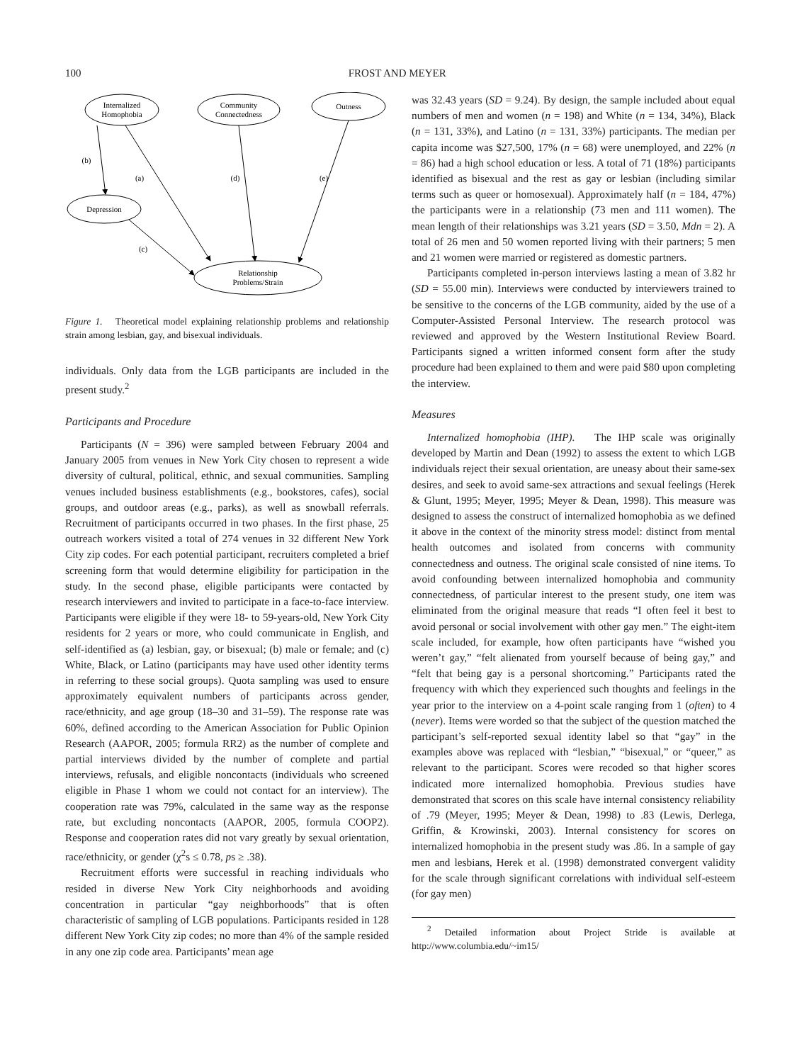100 FROST AND MEYER
Internalized
Homophobia
Community
Connectedness
Outness
Depression
Relationship
Problems/Strain
(b)
(a)
(d)
(e)
(c)
Figure 1. Theoretical model explaining relationship problems and relationship strain among lesbian, gay, and bisexual individuals.
individuals. Only data from the LGB participants are included in the present study.<sup>2</sup>
Participants and Procedure
Participants (N = 396) were sampled between February 2004 and January 2005 from venues in New York City chosen to represent a wide diversity of cultural, political, ethnic, and sexual communities. Sampling venues included business establishments (e.g., bookstores, cafes), social groups, and outdoor areas (e.g., parks), as well as snowball referrals. Recruitment of participants occurred in two phases. In the first phase, 25 outreach workers visited a total of 274 venues in 32 different New York City zip codes. For each potential participant, recruiters completed a brief screening form that would determine eligibility for participation in the study. In the second phase, eligible participants were contacted by research interviewers and invited to participate in a face-to-face interview. Participants were eligible if they were 18- to 59-years-old, New York City residents for 2 years or more, who could communicate in English, and self-identified as (a) lesbian, gay, or bisexual; (b) male or female; and (c) White, Black, or Latino (participants may have used other identity terms in referring to these social groups). Quota sampling was used to ensure approximately equivalent numbers of participants across gender, race/ethnicity, and age group (18–30 and 31–59). The response rate was 60%, defined according to the American Association for Public Opinion Research (AAPOR, 2005; formula RR2) as the number of complete and partial interviews divided by the number of complete and partial interviews, refusals, and eligible noncontacts (individuals who screened eligible in Phase 1 whom we could not contact for an interview). The cooperation rate was 79%, calculated in the same way as the response rate, but excluding noncontacts (AAPOR, 2005, formula COOP2). Response and cooperation rates did not vary greatly by sexual orientation, race/ethnicity, or gender (χ<sup>2</sup>s ≤ 0.78, ps ≥ .38).
Recruitment efforts were successful in reaching individuals who resided in diverse New York City neighborhoods and avoiding concentration in particular “gay neighborhoods” that is often characteristic of sampling of LGB populations. Participants resided in 128 different New York City zip codes; no more than 4% of the sample resided in any one zip code area. Participants’ mean age
was 32.43 years (SD = 9.24). By design, the sample included about equal numbers of men and women (n = 198) and White (n = 134, 34%), Black (n = 131, 33%), and Latino (n = 131, 33%) participants. The median per capita income was $27,500, 17% (n = 68) were unemployed, and 22% (n = 86) had a high school education or less. A total of 71 (18%) participants identified as bisexual and the rest as gay or lesbian (including similar terms such as queer or homosexual). Approximately half (n = 184, 47%) the participants were in a relationship (73 men and 111 women). The mean length of their relationships was 3.21 years (SD = 3.50, Mdn = 2). A total of 26 men and 50 women reported living with their partners; 5 men and 21 women were married or registered as domestic partners.
Participants completed in-person interviews lasting a mean of 3.82 hr (SD = 55.00 min). Interviews were conducted by interviewers trained to be sensitive to the concerns of the LGB community, aided by the use of a Computer-Assisted Personal Interview. The research protocol was reviewed and approved by the Western Institutional Review Board. Participants signed a written informed consent form after the study procedure had been explained to them and were paid $80 upon completing the interview.
Measures
Internalized homophobia (IHP). The IHP scale was originally developed by Martin and Dean (1992) to assess the extent to which LGB individuals reject their sexual orientation, are uneasy about their same-sex desires, and seek to avoid same-sex attractions and sexual feelings (Herek & Glunt, 1995; Meyer, 1995; Meyer & Dean, 1998). This measure was designed to assess the construct of internalized homophobia as we defined it above in the context of the minority stress model: distinct from mental health outcomes and isolated from concerns with community connectedness and outness. The original scale consisted of nine items. To avoid confounding between internalized homophobia and community connectedness, of particular interest to the present study, one item was eliminated from the original measure that reads “I often feel it best to avoid personal or social involvement with other gay men.” The eight-item scale included, for example, how often participants have “wished you weren’t gay,” “felt alienated from yourself because of being gay,” and “felt that being gay is a personal shortcoming.” Participants rated the frequency with which they experienced such thoughts and feelings in the year prior to the interview on a 4-point scale ranging from 1 (often) to 4 (never). Items were worded so that the subject of the question matched the participant’s self-reported sexual identity label so that “gay” in the examples above was replaced with “lesbian,” “bisexual,” or “queer,” as relevant to the participant. Scores were recoded so that higher scores indicated more internalized homophobia. Previous studies have demonstrated that scores on this scale have internal consistency reliability of .79 (Meyer, 1995; Meyer & Dean, 1998) to .83 (Lewis, Derlega, Griffin, & Krowinski, 2003). Internal consistency for scores on internalized homophobia in the present study was .86. In a sample of gay men and lesbians, Herek et al. (1998) demonstrated convergent validity for the scale through significant correlations with individual self-esteem (for gay men)
<sup>2</sup> Detailed information about Project Stride is available at http://www.columbia.edu/~im15/